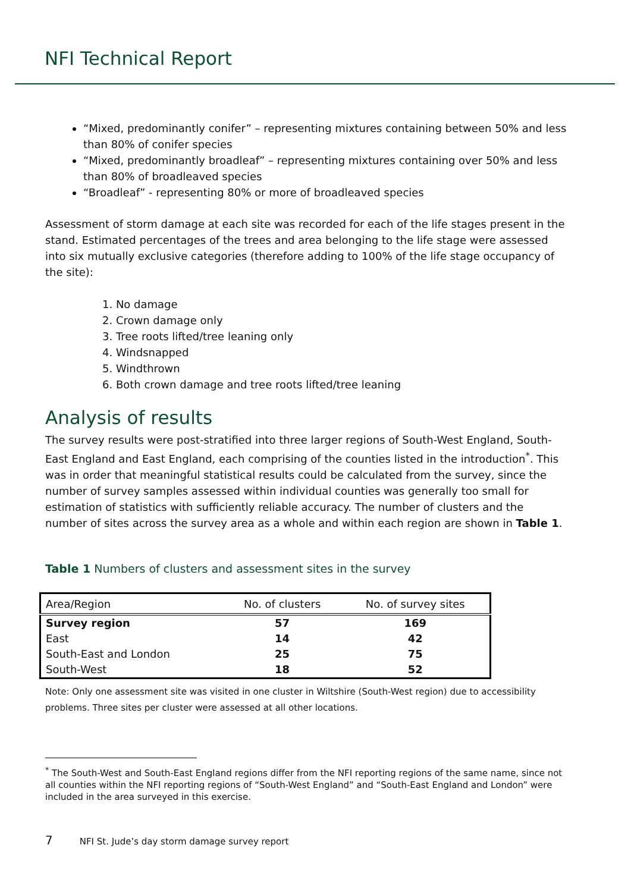NFI Technical Report
“Mixed, predominantly conifer” – representing mixtures containing between 50% and less than 80% of conifer species
“Mixed, predominantly broadleaf” – representing mixtures containing over 50% and less than 80% of broadleaved species
“Broadleaf” - representing 80% or more of broadleaved species
Assessment of storm damage at each site was recorded for each of the life stages present in the stand. Estimated percentages of the trees and area belonging to the life stage were assessed into six mutually exclusive categories (therefore adding to 100% of the life stage occupancy of the site):
1. No damage
2. Crown damage only
3. Tree roots lifted/tree leaning only
4. Windsnapped
5. Windthrown
6. Both crown damage and tree roots lifted/tree leaning
Analysis of results
The survey results were post-stratified into three larger regions of South-West England, South-East England and East England, each comprising of the counties listed in the introduction<sup>*</sup>. This was in order that meaningful statistical results could be calculated from the survey, since the number of survey samples assessed within individual counties was generally too small for estimation of statistics with sufficiently reliable accuracy. The number of clusters and the number of sites across the survey area as a whole and within each region are shown in Table 1.
Table 1 Numbers of clusters and assessment sites in the survey
| Area/Region | No. of clusters | No. of survey sites |
| --- | --- | --- |
| Survey region | 57 | 169 |
| East | 14 | 42 |
| South-East and London | 25 | 75 |
| South-West | 18 | 52 |
Note: Only one assessment site was visited in one cluster in Wiltshire (South-West region) due to accessibility problems. Three sites per cluster were assessed at all other locations.
<sup>*</sup> The South-West and South-East England regions differ from the NFI reporting regions of the same name, since not all counties within the NFI reporting regions of “South-West England” and “South-East England and London” were included in the area surveyed in this exercise.
7 NFI St. Jude’s day storm damage survey report